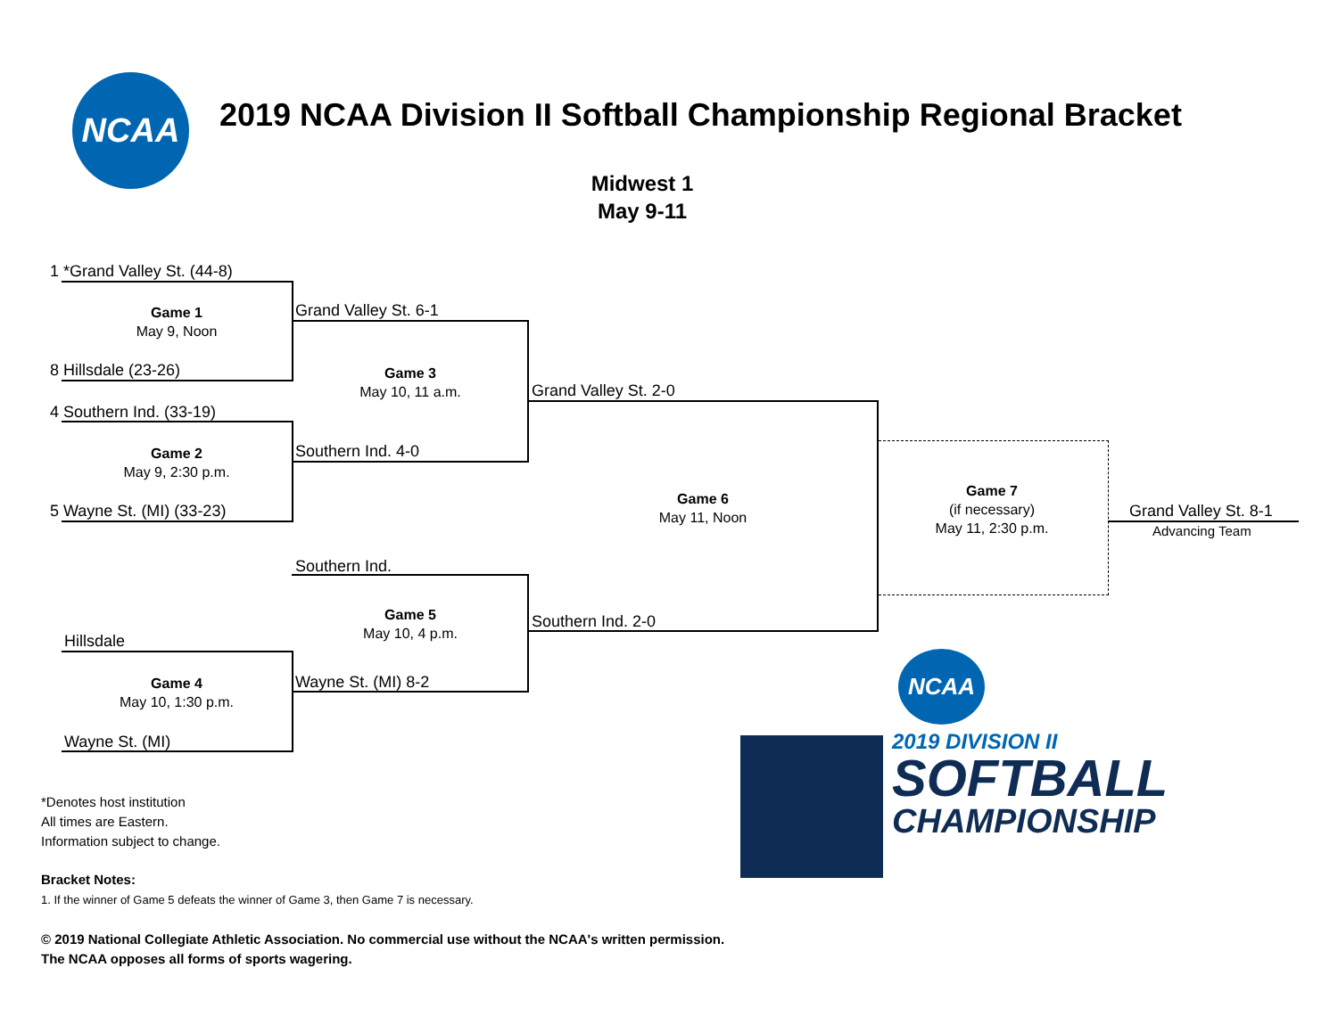NCAA
2019 NCAA Division II Softball Championship Regional Bracket
Midwest 1
May 9-11
1 *Grand Valley St. (44-8)
Game 1
May 9, Noon
8 Hillsdale (23-26)
4 Southern Ind. (33-19)
Game 2
May 9, 2:30 p.m.
5 Wayne St. (MI) (33-23)
Grand Valley St. 6-1
Game 3
May 10, 11 a.m.
Southern Ind. 4-0
Grand Valley St. 2-0
Game 6
May 11, Noon
Southern Ind. 2-0
Game 7
(if necessary)
May 11, 2:30 p.m.
Grand Valley St. 8-1
Advancing Team
Southern Ind.
Game 5
May 10, 4 p.m.
Wayne St. (MI) 8-2
Hillsdale
Game 4
May 10, 1:30 p.m.
Wayne St. (MI)
NCAA
2019 DIVISION II
SOFTBALL
CHAMPIONSHIP
*Denotes host institution
All times are Eastern.
Information subject to change.
Bracket Notes:
1. If the winner of Game 5 defeats the winner of Game 3, then Game 7 is necessary.
© 2019 National Collegiate Athletic Association. No commercial use without the NCAA's written permission.
The NCAA opposes all forms of sports wagering.